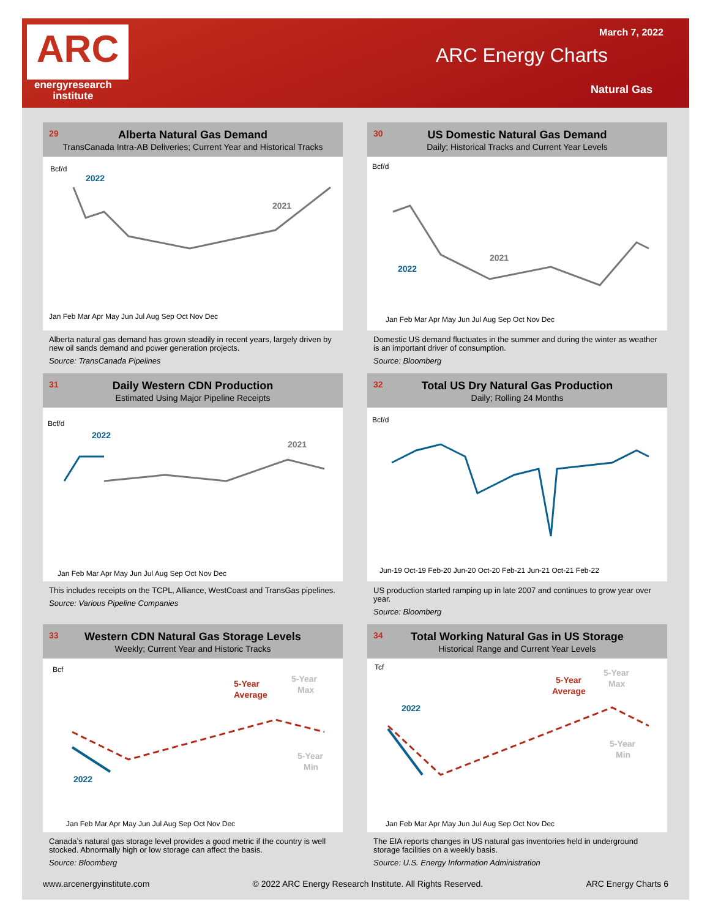ARC
energyresearch
institute
March 7, 2022
ARC Energy Charts
Natural Gas
29
Alberta Natural Gas Demand
TransCanada Intra-AB Deliveries; Current Year and Historical Tracks
Bcf/d
2022
2021
Jan Feb Mar Apr May Jun Jul Aug Sep Oct Nov Dec
Alberta natural gas demand has grown steadily in recent years, largely driven by new oil sands demand and power generation projects.
Source: TransCanada Pipelines
30
US Domestic Natural Gas Demand
Daily; Historical Tracks and Current Year Levels
Bcf/d
2022
2021
Jan Feb Mar Apr May Jun Jul Aug Sep Oct Nov Dec
Domestic US demand fluctuates in the summer and during the winter as weather is an important driver of consumption.
Source: Bloomberg
31
Daily Western CDN Production
Estimated Using Major Pipeline Receipts
Bcf/d
2022
2021
Jan Feb Mar Apr May Jun Jul Aug Sep Oct Nov Dec
This includes receipts on the TCPL, Alliance, WestCoast and TransGas pipelines.
Source: Various Pipeline Companies
32
Total US Dry Natural Gas Production
Daily; Rolling 24 Months
Bcf/d
Jun-19 Oct-19 Feb-20 Jun-20 Oct-20 Feb-21 Jun-21 Oct-21 Feb-22
US production started ramping up in late 2007 and continues to grow year over year.
Source: Bloomberg
33
Western CDN Natural Gas Storage Levels
Weekly; Current Year and Historic Tracks
Bcf
5-Year
Average
5-Year
Max
5-Year
Min
2022
Jan Feb Mar Apr May Jun Jul Aug Sep Oct Nov Dec
Canada’s natural gas storage level provides a good metric if the country is well stocked. Abnormally high or low storage can affect the basis.
Source: Bloomberg
34
Total Working Natural Gas in US Storage
Historical Range and Current Year Levels
Tcf
5-Year
Average
5-Year
Max
5-Year
Min
2022
Jan Feb Mar Apr May Jun Jul Aug Sep Oct Nov Dec
The EIA reports changes in US natural gas inventories held in underground storage facilities on a weekly basis.
Source: U.S. Energy Information Administration
www.arcenergyinstitute.com © 2022 ARC Energy Research Institute. All Rights Reserved. ARC Energy Charts 6